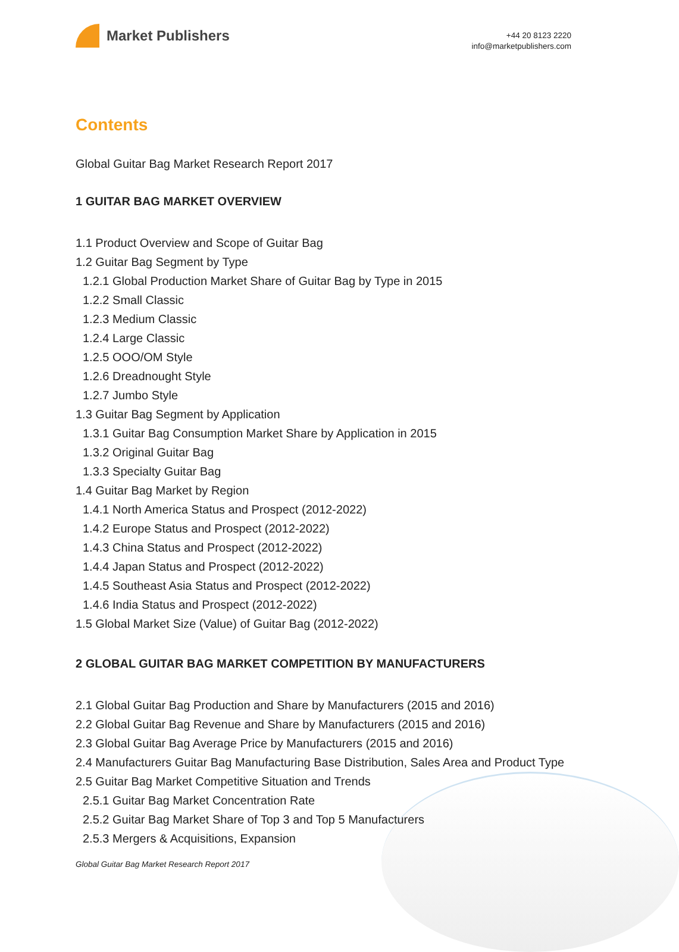Market Publishers
+44 20 8123 2220
info@marketpublishers.com
Contents
Global Guitar Bag Market Research Report 2017
1 GUITAR BAG MARKET OVERVIEW
1.1 Product Overview and Scope of Guitar Bag
1.2 Guitar Bag Segment by Type
1.2.1 Global Production Market Share of Guitar Bag by Type in 2015
1.2.2 Small Classic
1.2.3 Medium Classic
1.2.4 Large Classic
1.2.5 OOO/OM Style
1.2.6 Dreadnought Style
1.2.7 Jumbo Style
1.3 Guitar Bag Segment by Application
1.3.1 Guitar Bag Consumption Market Share by Application in 2015
1.3.2 Original Guitar Bag
1.3.3 Specialty Guitar Bag
1.4 Guitar Bag Market by Region
1.4.1 North America Status and Prospect (2012-2022)
1.4.2 Europe Status and Prospect (2012-2022)
1.4.3 China Status and Prospect (2012-2022)
1.4.4 Japan Status and Prospect (2012-2022)
1.4.5 Southeast Asia Status and Prospect (2012-2022)
1.4.6 India Status and Prospect (2012-2022)
1.5 Global Market Size (Value) of Guitar Bag (2012-2022)
2 GLOBAL GUITAR BAG MARKET COMPETITION BY MANUFACTURERS
2.1 Global Guitar Bag Production and Share by Manufacturers (2015 and 2016)
2.2 Global Guitar Bag Revenue and Share by Manufacturers (2015 and 2016)
2.3 Global Guitar Bag Average Price by Manufacturers (2015 and 2016)
2.4 Manufacturers Guitar Bag Manufacturing Base Distribution, Sales Area and Product Type
2.5 Guitar Bag Market Competitive Situation and Trends
2.5.1 Guitar Bag Market Concentration Rate
2.5.2 Guitar Bag Market Share of Top 3 and Top 5 Manufacturers
2.5.3 Mergers & Acquisitions, Expansion
Global Guitar Bag Market Research Report 2017